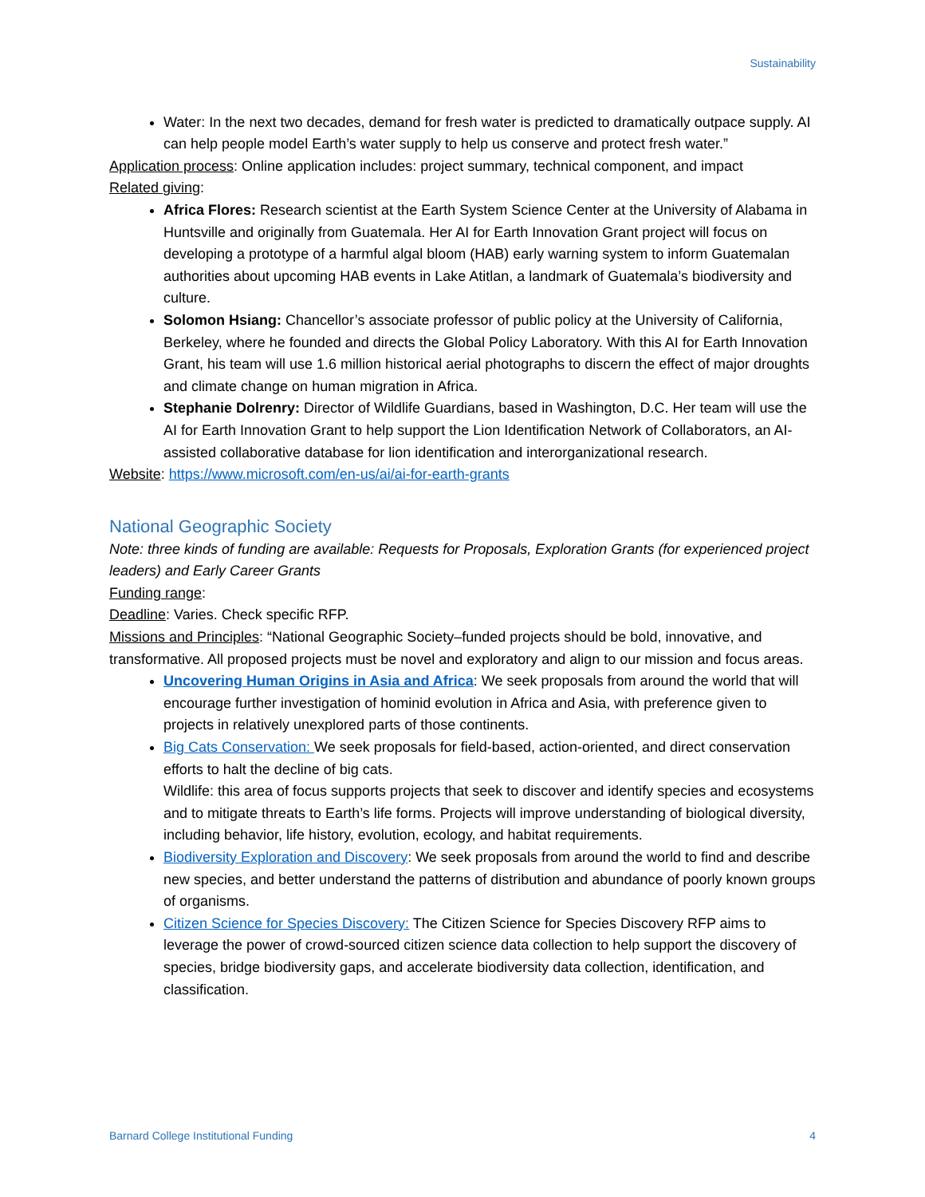Sustainability
Water: In the next two decades, demand for fresh water is predicted to dramatically outpace supply. AI can help people model Earth’s water supply to help us conserve and protect fresh water.”
Application process: Online application includes: project summary, technical component, and impact
Related giving:
Africa Flores: Research scientist at the Earth System Science Center at the University of Alabama in Huntsville and originally from Guatemala. Her AI for Earth Innovation Grant project will focus on developing a prototype of a harmful algal bloom (HAB) early warning system to inform Guatemalan authorities about upcoming HAB events in Lake Atitlan, a landmark of Guatemala’s biodiversity and culture.
Solomon Hsiang: Chancellor’s associate professor of public policy at the University of California, Berkeley, where he founded and directs the Global Policy Laboratory. With this AI for Earth Innovation Grant, his team will use 1.6 million historical aerial photographs to discern the effect of major droughts and climate change on human migration in Africa.
Stephanie Dolrenry: Director of Wildlife Guardians, based in Washington, D.C. Her team will use the AI for Earth Innovation Grant to help support the Lion Identification Network of Collaborators, an AI-assisted collaborative database for lion identification and interorganizational research.
Website: https://www.microsoft.com/en-us/ai/ai-for-earth-grants
National Geographic Society
Note: three kinds of funding are available: Requests for Proposals, Exploration Grants (for experienced project leaders) and Early Career Grants
Funding range:
Deadline: Varies. Check specific RFP.
Missions and Principles: “National Geographic Society–funded projects should be bold, innovative, and transformative. All proposed projects must be novel and exploratory and align to our mission and focus areas.
Uncovering Human Origins in Asia and Africa: We seek proposals from around the world that will encourage further investigation of hominid evolution in Africa and Asia, with preference given to projects in relatively unexplored parts of those continents.
Big Cats Conservation: We seek proposals for field-based, action-oriented, and direct conservation efforts to halt the decline of big cats.
Wildlife: this area of focus supports projects that seek to discover and identify species and ecosystems and to mitigate threats to Earth’s life forms. Projects will improve understanding of biological diversity, including behavior, life history, evolution, ecology, and habitat requirements.
Biodiversity Exploration and Discovery: We seek proposals from around the world to find and describe new species, and better understand the patterns of distribution and abundance of poorly known groups of organisms.
Citizen Science for Species Discovery: The Citizen Science for Species Discovery RFP aims to leverage the power of crowd-sourced citizen science data collection to help support the discovery of species, bridge biodiversity gaps, and accelerate biodiversity data collection, identification, and classification.
Barnard College Institutional Funding 4